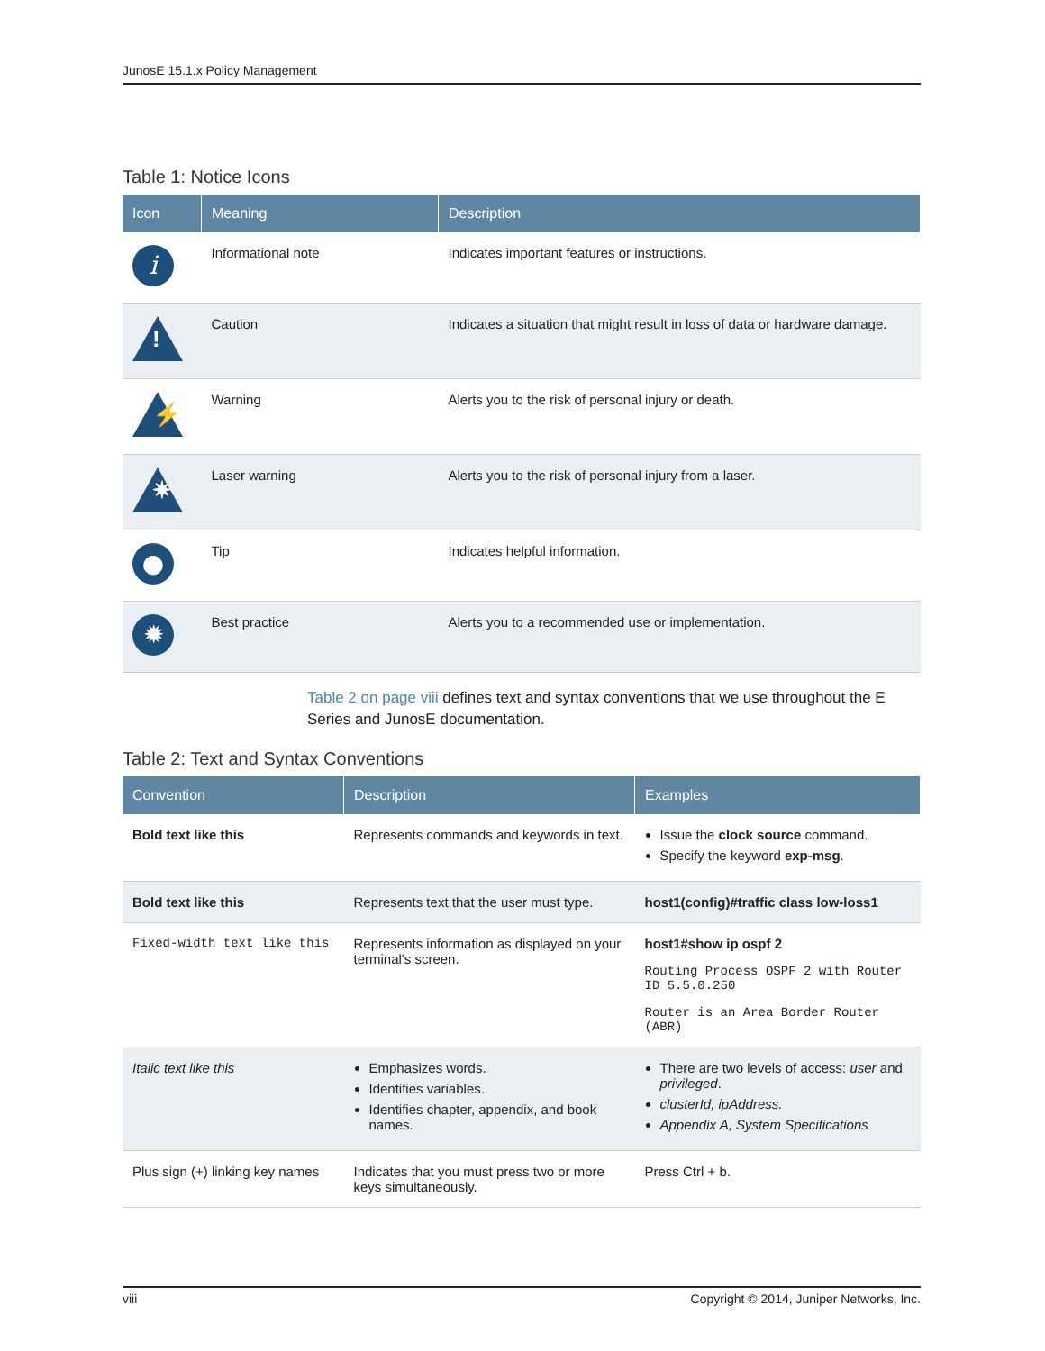JunosE 15.1.x Policy Management
Table 1: Notice Icons
| Icon | Meaning | Description |
| --- | --- | --- |
| i | Informational note | Indicates important features or instructions. |
| ! | Caution | Indicates a situation that might result in loss of data or hardware damage. |
| ⚡ | Warning | Alerts you to the risk of personal injury or death. |
| ✷ | Laser warning | Alerts you to the risk of personal injury from a laser. |
| ● | Tip | Indicates helpful information. |
| ✹ | Best practice | Alerts you to a recommended use or implementation. |
Table 2 on page viii defines text and syntax conventions that we use throughout the E Series and JunosE documentation.
Table 2: Text and Syntax Conventions
| Convention | Description | Examples |
| --- | --- | --- |
| Bold text like this | Represents commands and keywords in text. | Issue the clock source command. Specify the keyword exp-msg . |
| Bold text like this | Represents text that the user must type. | host1(config)#traffic class low-loss1 |
| Fixed-width text like this | Represents information as displayed on your terminal's screen. | host1#show ip ospf 2 Routing Process OSPF 2 with Router ID 5.5.0.250 Router is an Area Border Router (ABR) |
| Italic text like this | Emphasizes words. Identifies variables. Identifies chapter, appendix, and book names. | There are two levels of access: user and privileged . clusterId, ipAddress. Appendix A, System Specifications |
| Plus sign (+) linking key names | Indicates that you must press two or more keys simultaneously. | Press Ctrl + b. |
viii Copyright © 2014, Juniper Networks, Inc.